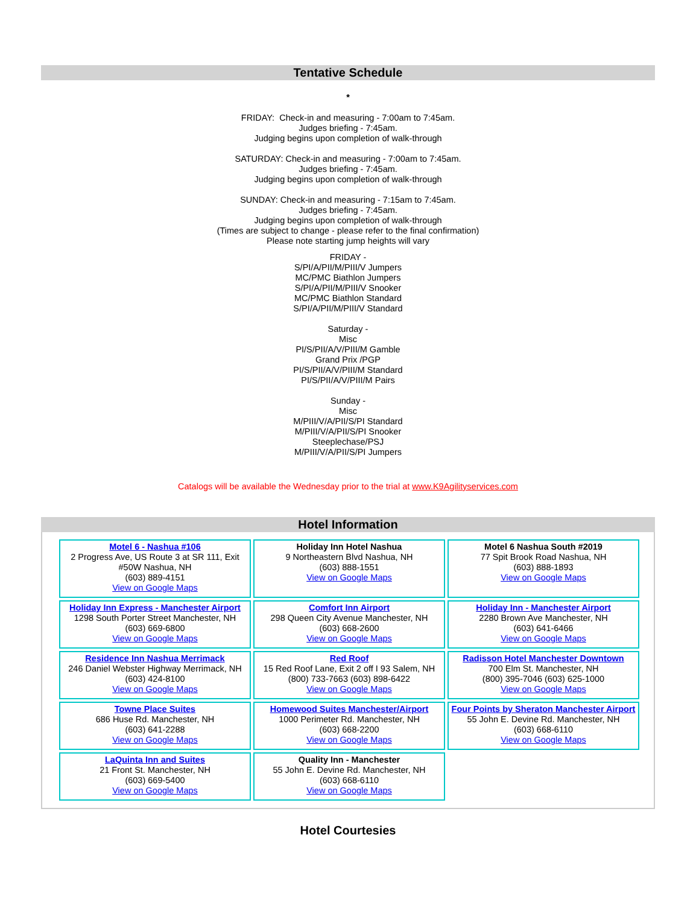Tentative Schedule
*
FRIDAY: Check-in and measuring - 7:00am to 7:45am.
Judges briefing - 7:45am.
Judging begins upon completion of walk-through
SATURDAY: Check-in and measuring - 7:00am to 7:45am.
Judges briefing - 7:45am.
Judging begins upon completion of walk-through
SUNDAY: Check-in and measuring - 7:15am to 7:45am.
Judges briefing - 7:45am.
Judging begins upon completion of walk-through
(Times are subject to change - please refer to the final confirmation)
Please note starting jump heights will vary
FRIDAY -
S/PI/A/PII/M/PIII/V Jumpers
MC/PMC Biathlon Jumpers
S/PI/A/PII/M/PIII/V Snooker
MC/PMC Biathlon Standard
S/PI/A/PII/M/PIII/V Standard
Saturday -
Misc
PI/S/PII/A/V/PIII/M Gamble
Grand Prix /PGP
PI/S/PII/A/V/PIII/M Standard
PI/S/PII/A/V/PIII/M Pairs
Sunday -
Misc
M/PIII/V/A/PII/S/PI Standard
M/PIII/V/A/PII/S/PI Snooker
Steeplechase/PSJ
M/PIII/V/A/PII/S/PI Jumpers
Catalogs will be available the Wednesday prior to the trial at www.K9Agilityservices.com
Hotel Information
| Motel 6 - Nashua #106 2 Progress Ave, US Route 3 at SR 111, Exit #50W Nashua, NH (603) 889-4151 View on Google Maps | Holiday Inn Hotel Nashua 9 Northeastern Blvd Nashua, NH (603) 888-1551 View on Google Maps | Motel 6 Nashua South #2019 77 Spit Brook Road Nashua, NH (603) 888-1893 View on Google Maps |
| Holiday Inn Express - Manchester Airport 1298 South Porter Street Manchester, NH (603) 669-6800 View on Google Maps | Comfort Inn Airport 298 Queen City Avenue Manchester, NH (603) 668-2600 View on Google Maps | Holiday Inn - Manchester Airport 2280 Brown Ave Manchester, NH (603) 641-6466 View on Google Maps |
| Residence Inn Nashua Merrimack 246 Daniel Webster Highway Merrimack, NH (603) 424-8100 View on Google Maps | Red Roof 15 Red Roof Lane, Exit 2 off I 93 Salem, NH (800) 733-7663 (603) 898-6422 View on Google Maps | Radisson Hotel Manchester Downtown 700 Elm St. Manchester, NH (800) 395-7046 (603) 625-1000 View on Google Maps |
| Towne Place Suites 686 Huse Rd. Manchester, NH (603) 641-2288 View on Google Maps | Homewood Suites Manchester/Airport 1000 Perimeter Rd. Manchester, NH (603) 668-2200 View on Google Maps | Four Points by Sheraton Manchester Airport 55 John E. Devine Rd. Manchester, NH (603) 668-6110 View on Google Maps |
| LaQuinta Inn and Suites 21 Front St. Manchester, NH (603) 669-5400 View on Google Maps | Quality Inn - Manchester 55 John E. Devine Rd. Manchester, NH (603) 668-6110 View on Google Maps | |
Hotel Courtesies